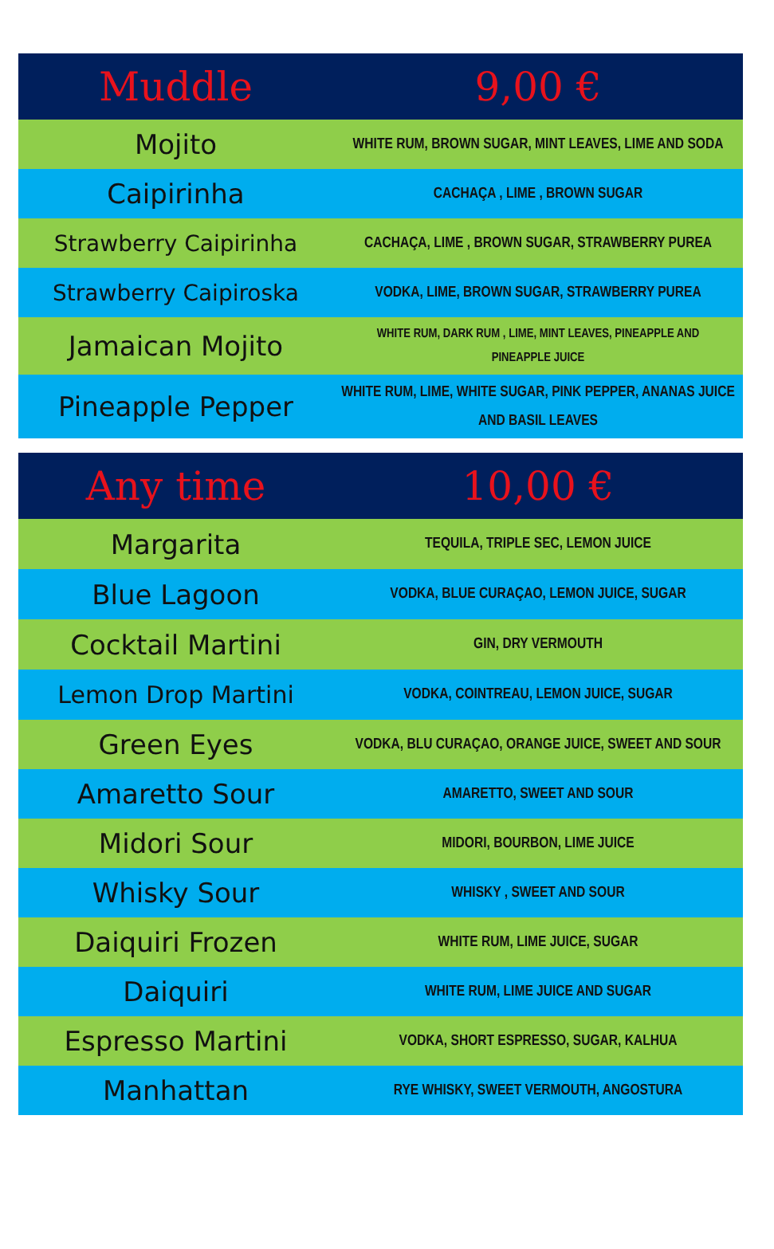| Muddle | 9,00 € |
| --- | --- |
| Mojito | WHITE RUM, BROWN SUGAR, MINT LEAVES, LIME AND SODA |
| Caipirinha | CACHAÇA , LIME , BROWN SUGAR |
| Strawberry Caipirinha | CACHAÇA, LIME , BROWN SUGAR, STRAWBERRY PUREA |
| Strawberry Caipiroska | VODKA, LIME, BROWN SUGAR, STRAWBERRY PUREA |
| Jamaican Mojito | WHITE RUM, DARK RUM , LIME, MINT LEAVES, PINEAPPLE AND PINEAPPLE JUICE |
| Pineapple Pepper | WHITE RUM, LIME, WHITE SUGAR, PINK PEPPER, ANANAS JUICE AND BASIL LEAVES |
| Any time | 10,00 € |
| --- | --- |
| Margarita | TEQUILA, TRIPLE SEC, LEMON JUICE |
| Blue Lagoon | VODKA, BLUE CURAÇAO, LEMON JUICE, SUGAR |
| Cocktail Martini | GIN, DRY VERMOUTH |
| Lemon Drop Martini | VODKA, COINTREAU, LEMON JUICE, SUGAR |
| Green Eyes | VODKA, BLU CURAÇAO, ORANGE JUICE, SWEET AND SOUR |
| Amaretto Sour | AMARETTO, SWEET AND SOUR |
| Midori Sour | MIDORI, BOURBON, LIME JUICE |
| Whisky Sour | WHISKY , SWEET AND SOUR |
| Daiquiri Frozen | WHITE RUM, LIME JUICE, SUGAR |
| Daiquiri | WHITE RUM, LIME JUICE AND SUGAR |
| Espresso Martini | VODKA, SHORT ESPRESSO, SUGAR, KALHUA |
| Manhattan | RYE WHISKY, SWEET VERMOUTH, ANGOSTURA |